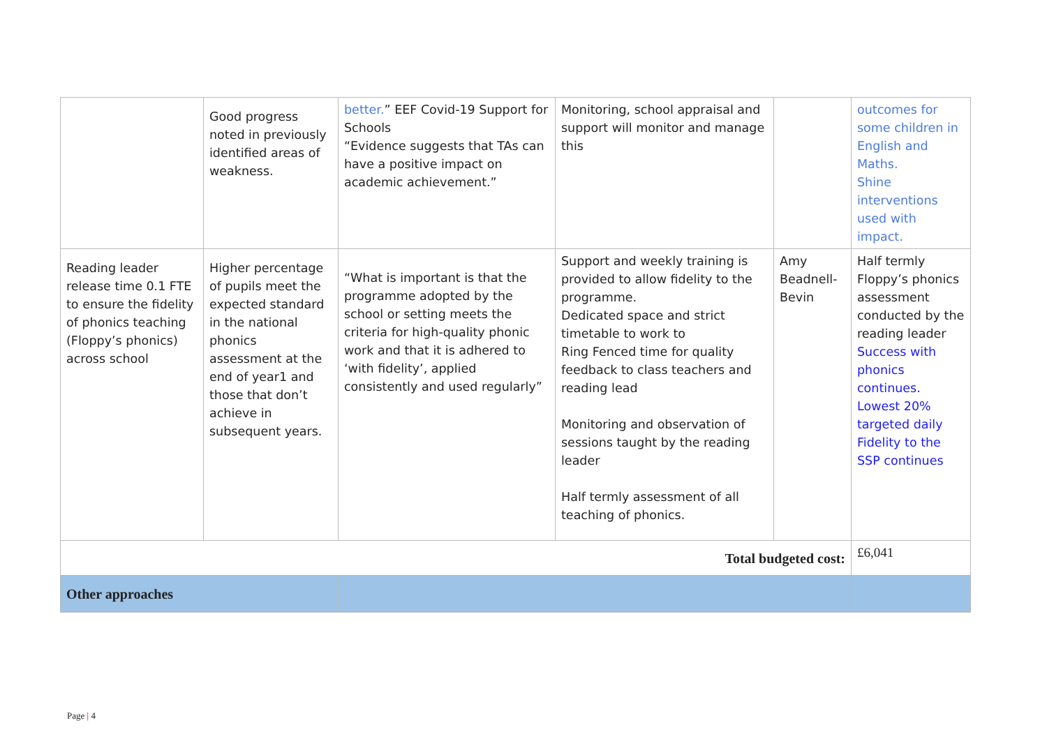| | Good progress noted in previously identified areas of weakness. | better. ” EEF Covid-19 Support for Schools “Evidence suggests that TAs can have a positive impact on academic achievement.” | Monitoring, school appraisal and support will monitor and manage this | | outcomes for some children in English and Maths. Shine interventions used with impact. |
| Reading leader release time 0.1 FTE to ensure the fidelity of phonics teaching (Floppy’s phonics) across school | Higher percentage of pupils meet the expected standard in the national phonics assessment at the end of year1 and those that don’t achieve in subsequent years. | “What is important is that the programme adopted by the school or setting meets the criteria for high-quality phonic work and that it is adhered to ‘with fidelity’, applied consistently and used regularly” | Support and weekly training is provided to allow fidelity to the programme. Dedicated space and strict timetable to work to Ring Fenced time for quality feedback to class teachers and reading lead Monitoring and observation of sessions taught by the reading leader Half termly assessment of all teaching of phonics. | Amy Beadnell-Bevin | Half termly Floppy’s phonics assessment conducted by the reading leader Success with phonics continues. Lowest 20% targeted daily Fidelity to the SSP continues |
| Total budgeted cost: | | | | | £6,041 |
| Other approaches | | | | | |
Page | 4